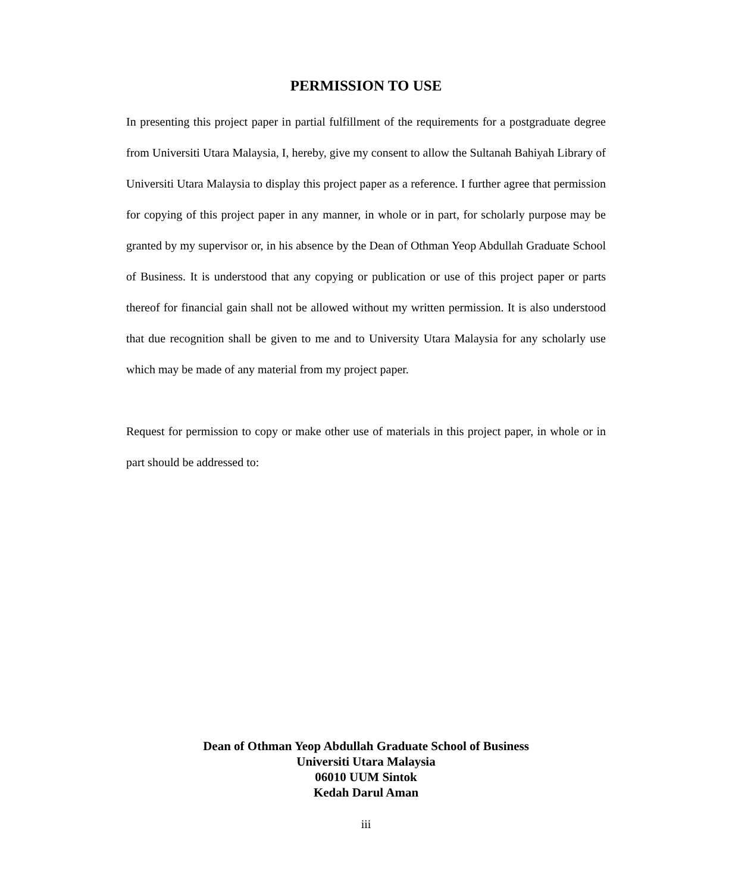PERMISSION TO USE
In presenting this project paper in partial fulfillment of the requirements for a postgraduate degree from Universiti Utara Malaysia, I, hereby, give my consent to allow the Sultanah Bahiyah Library of Universiti Utara Malaysia to display this project paper as a reference. I further agree that permission for copying of this project paper in any manner, in whole or in part, for scholarly purpose may be granted by my supervisor or, in his absence by the Dean of Othman Yeop Abdullah Graduate School of Business. It is understood that any copying or publication or use of this project paper or parts thereof for financial gain shall not be allowed without my written permission. It is also understood that due recognition shall be given to me and to University Utara Malaysia for any scholarly use which may be made of any material from my project paper.
Request for permission to copy or make other use of materials in this project paper, in whole or in part should be addressed to:
Dean of Othman Yeop Abdullah Graduate School of Business
Universiti Utara Malaysia
06010 UUM Sintok
Kedah Darul Aman
iii